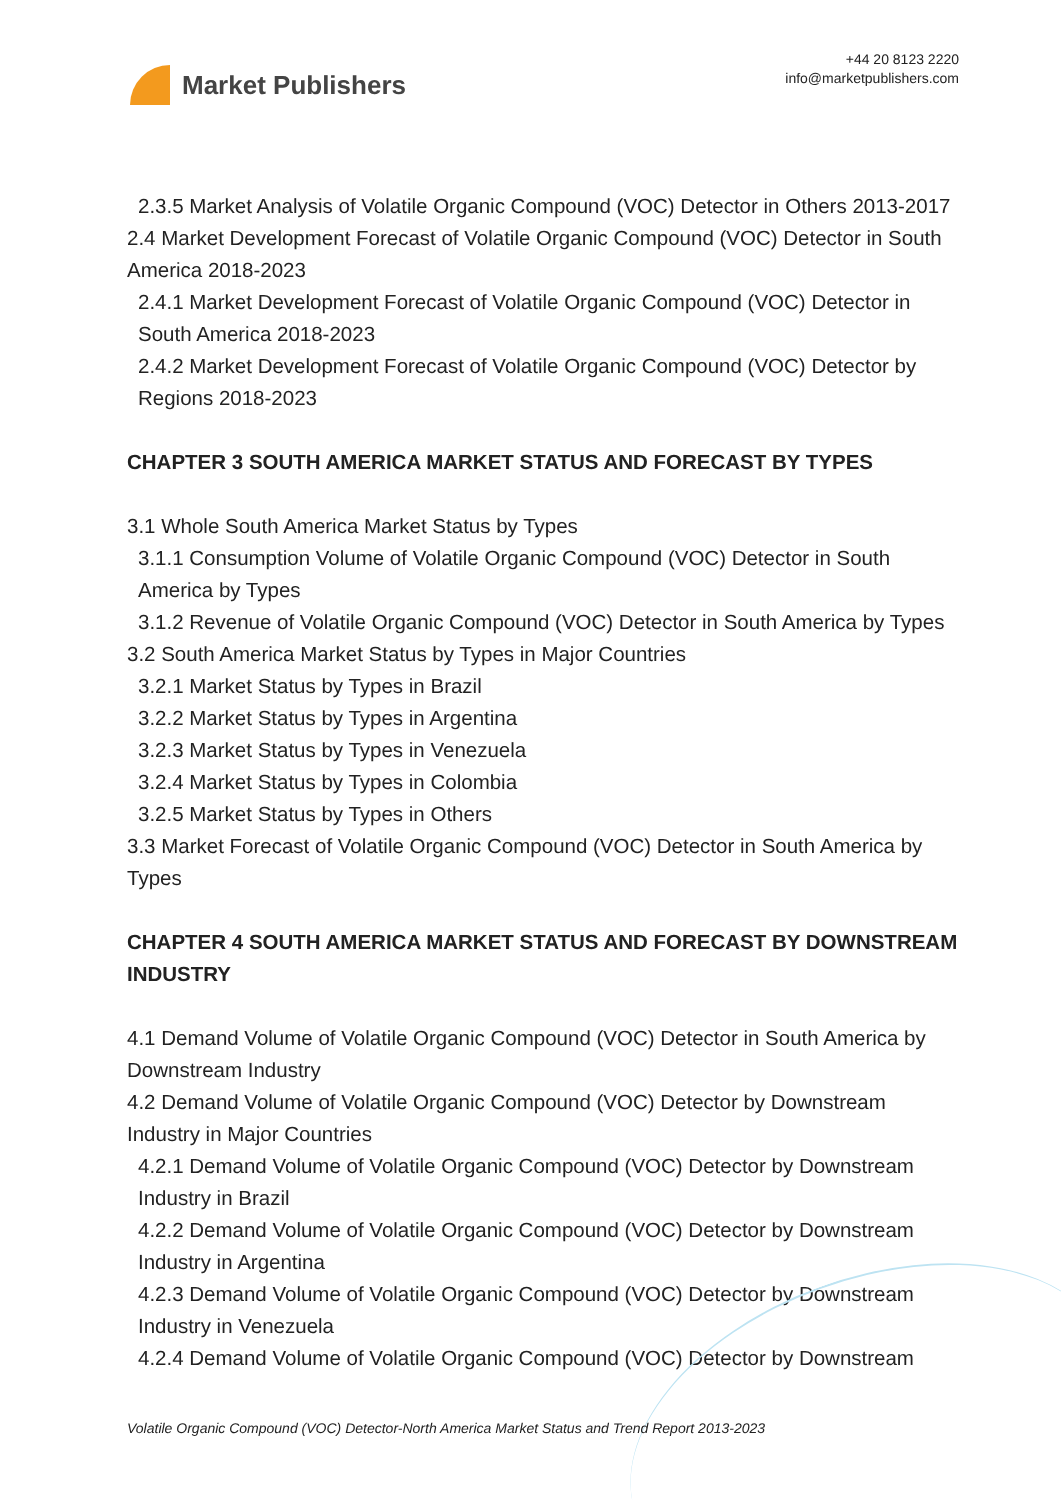Market Publishers
+44 20 8123 2220
info@marketpublishers.com
2.3.5 Market Analysis of Volatile Organic Compound (VOC) Detector in Others 2013-2017
2.4 Market Development Forecast of Volatile Organic Compound (VOC) Detector in South America 2018-2023
2.4.1 Market Development Forecast of Volatile Organic Compound (VOC) Detector in South America 2018-2023
2.4.2 Market Development Forecast of Volatile Organic Compound (VOC) Detector by Regions 2018-2023
CHAPTER 3 SOUTH AMERICA MARKET STATUS AND FORECAST BY TYPES
3.1 Whole South America Market Status by Types
3.1.1 Consumption Volume of Volatile Organic Compound (VOC) Detector in South America by Types
3.1.2 Revenue of Volatile Organic Compound (VOC) Detector in South America by Types
3.2 South America Market Status by Types in Major Countries
3.2.1 Market Status by Types in Brazil
3.2.2 Market Status by Types in Argentina
3.2.3 Market Status by Types in Venezuela
3.2.4 Market Status by Types in Colombia
3.2.5 Market Status by Types in Others
3.3 Market Forecast of Volatile Organic Compound (VOC) Detector in South America by Types
CHAPTER 4 SOUTH AMERICA MARKET STATUS AND FORECAST BY DOWNSTREAM INDUSTRY
4.1 Demand Volume of Volatile Organic Compound (VOC) Detector in South America by Downstream Industry
4.2 Demand Volume of Volatile Organic Compound (VOC) Detector by Downstream Industry in Major Countries
4.2.1 Demand Volume of Volatile Organic Compound (VOC) Detector by Downstream Industry in Brazil
4.2.2 Demand Volume of Volatile Organic Compound (VOC) Detector by Downstream Industry in Argentina
4.2.3 Demand Volume of Volatile Organic Compound (VOC) Detector by Downstream Industry in Venezuela
4.2.4 Demand Volume of Volatile Organic Compound (VOC) Detector by Downstream
Volatile Organic Compound (VOC) Detector-North America Market Status and Trend Report 2013-2023